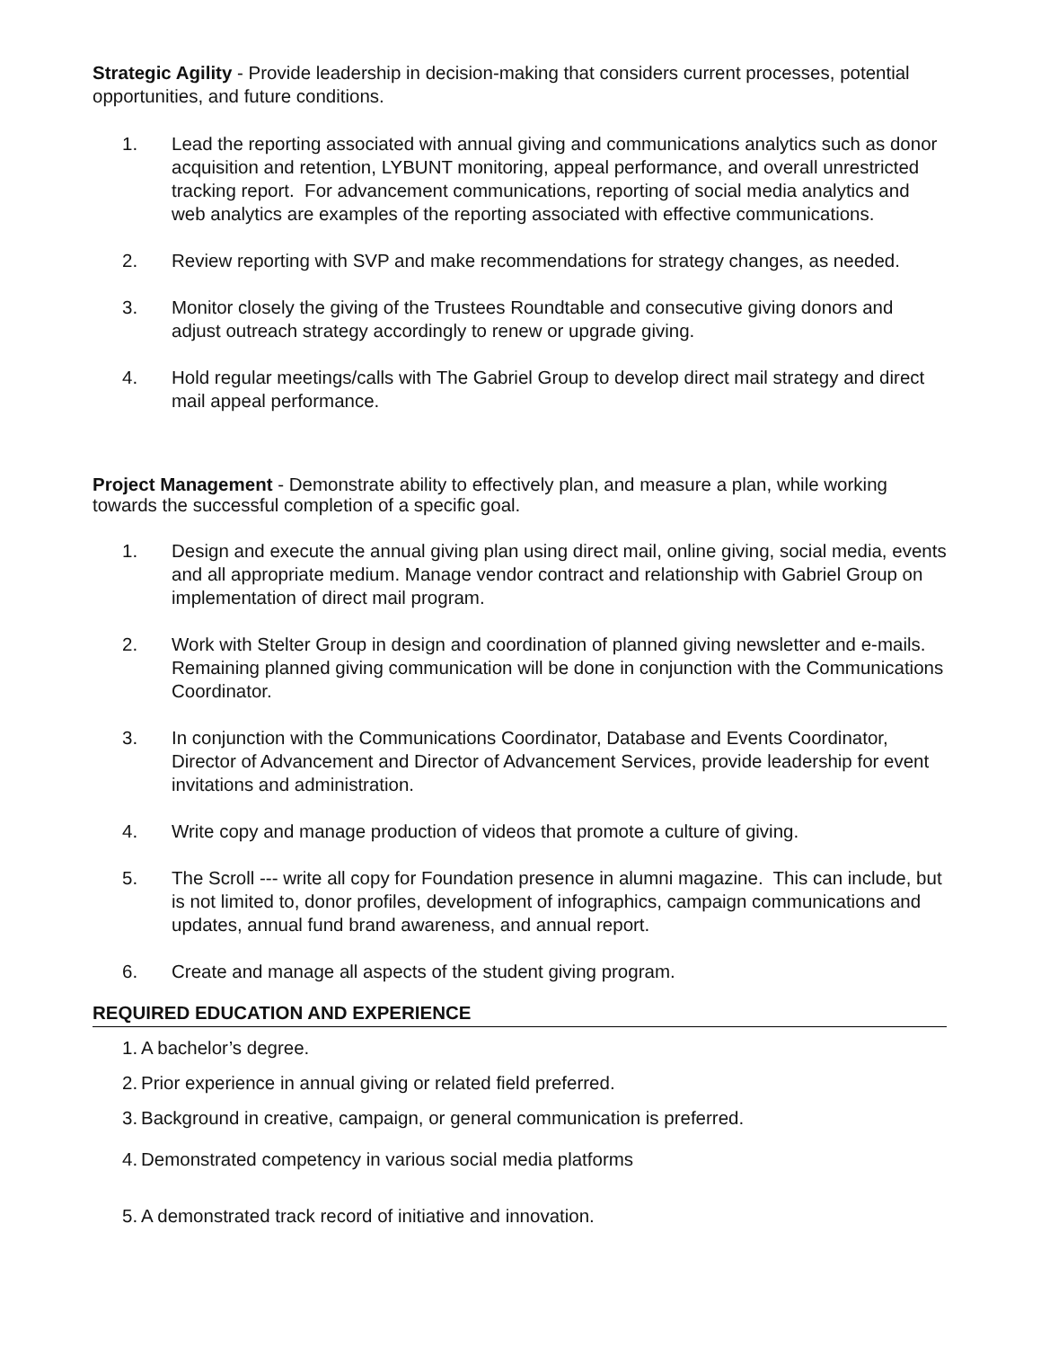Strategic Agility - Provide leadership in decision-making that considers current processes, potential opportunities, and future conditions.
1. Lead the reporting associated with annual giving and communications analytics such as donor acquisition and retention, LYBUNT monitoring, appeal performance, and overall unrestricted tracking report. For advancement communications, reporting of social media analytics and web analytics are examples of the reporting associated with effective communications.
2. Review reporting with SVP and make recommendations for strategy changes, as needed.
3. Monitor closely the giving of the Trustees Roundtable and consecutive giving donors and adjust outreach strategy accordingly to renew or upgrade giving.
4. Hold regular meetings/calls with The Gabriel Group to develop direct mail strategy and direct mail appeal performance.
Project Management - Demonstrate ability to effectively plan, and measure a plan, while working towards the successful completion of a specific goal.
1. Design and execute the annual giving plan using direct mail, online giving, social media, events and all appropriate medium. Manage vendor contract and relationship with Gabriel Group on implementation of direct mail program.
2. Work with Stelter Group in design and coordination of planned giving newsletter and e-mails. Remaining planned giving communication will be done in conjunction with the Communications Coordinator.
3. In conjunction with the Communications Coordinator, Database and Events Coordinator, Director of Advancement and Director of Advancement Services, provide leadership for event invitations and administration.
4. Write copy and manage production of videos that promote a culture of giving.
5. The Scroll --- write all copy for Foundation presence in alumni magazine. This can include, but is not limited to, donor profiles, development of infographics, campaign communications and updates, annual fund brand awareness, and annual report.
6. Create and manage all aspects of the student giving program.
REQUIRED EDUCATION AND EXPERIENCE
1. A bachelor’s degree.
2. Prior experience in annual giving or related field preferred.
3. Background in creative, campaign, or general communication is preferred.
4. Demonstrated competency in various social media platforms
5. A demonstrated track record of initiative and innovation.